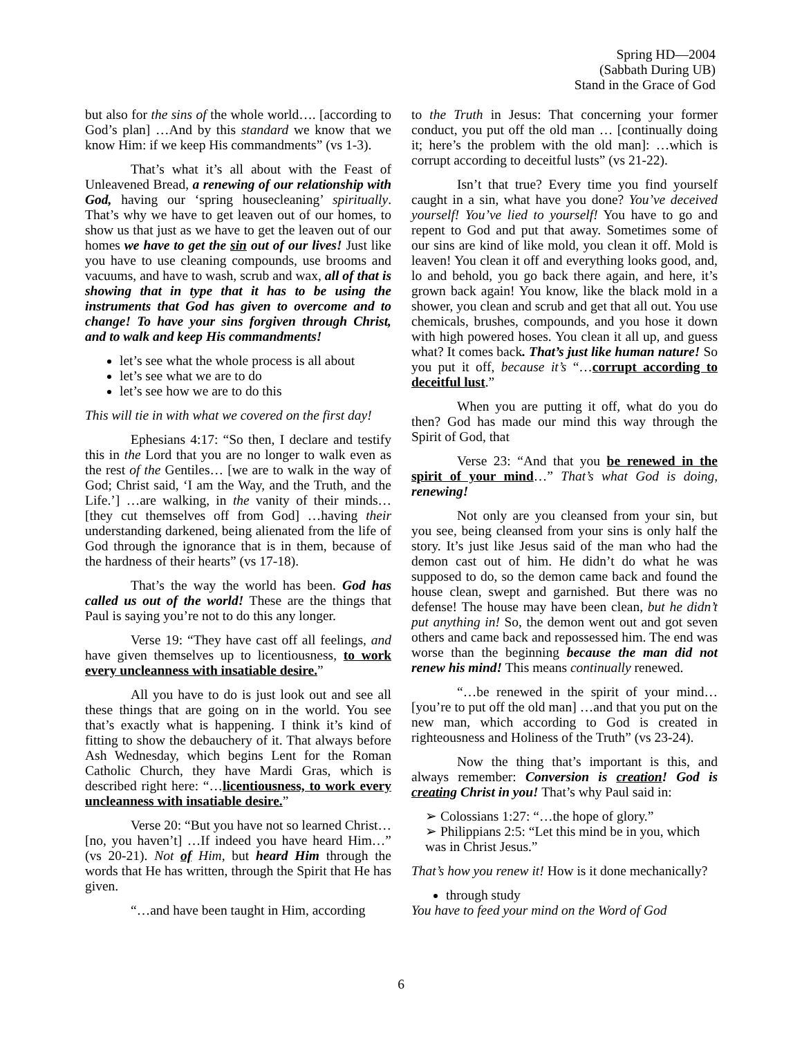Spring HD—2004
(Sabbath During UB)
Stand in the Grace of God
but also for the sins of the whole world…. [according to God’s plan] …And by this standard we know that we know Him: if we keep His commandments” (vs 1-3).
That’s what it’s all about with the Feast of Unleavened Bread, a renewing of our relationship with God, having our ‘spring housecleaning’ spiritually. That’s why we have to get leaven out of our homes, to show us that just as we have to get the leaven out of our homes we have to get the sin out of our lives! Just like you have to use cleaning compounds, use brooms and vacuums, and have to wash, scrub and wax, all of that is showing that in type that it has to be using the instruments that God has given to overcome and to change! To have your sins forgiven through Christ, and to walk and keep His commandments!
let’s see what the whole process is all about
let’s see what we are to do
let’s see how we are to do this
This will tie in with what we covered on the first day!
Ephesians 4:17: “So then, I declare and testify this in the Lord that you are no longer to walk even as the rest of the Gentiles… [we are to walk in the way of God; Christ said, ‘I am the Way, and the Truth, and the Life.’] …are walking, in the vanity of their minds… [they cut themselves off from God] …having their understanding darkened, being alienated from the life of God through the ignorance that is in them, because of the hardness of their hearts” (vs 17-18).
That’s the way the world has been. God has called us out of the world! These are the things that Paul is saying you’re not to do this any longer.
Verse 19: “They have cast off all feelings, and have given themselves up to licentiousness, to work every uncleanness with insatiable desire.”
All you have to do is just look out and see all these things that are going on in the world. You see that’s exactly what is happening. I think it’s kind of fitting to show the debauchery of it. That always before Ash Wednesday, which begins Lent for the Roman Catholic Church, they have Mardi Gras, which is described right here: “…licentiousness, to work every uncleanness with insatiable desire.”
Verse 20: “But you have not so learned Christ… [no, you haven’t] …If indeed you have heard Him…” (vs 20-21). Not of Him, but heard Him through the words that He has written, through the Spirit that He has given.
“…and have been taught in Him, according
to the Truth in Jesus: That concerning your former conduct, you put off the old man … [continually doing it; here’s the problem with the old man]: …which is corrupt according to deceitful lusts” (vs 21-22).
Isn’t that true? Every time you find yourself caught in a sin, what have you done? You’ve deceived yourself! You’ve lied to yourself! You have to go and repent to God and put that away. Sometimes some of our sins are kind of like mold, you clean it off. Mold is leaven! You clean it off and everything looks good, and, lo and behold, you go back there again, and here, it’s grown back again! You know, like the black mold in a shower, you clean and scrub and get that all out. You use chemicals, brushes, compounds, and you hose it down with high powered hoses. You clean it all up, and guess what? It comes back. That’s just like human nature! So you put it off, because it’s “…corrupt according to deceitful lust.”
When you are putting it off, what do you do then? God has made our mind this way through the Spirit of God, that
Verse 23: “And that you be renewed in the spirit of your mind…” That’s what God is doing, renewing!
Not only are you cleansed from your sin, but you see, being cleansed from your sins is only half the story. It’s just like Jesus said of the man who had the demon cast out of him. He didn’t do what he was supposed to do, so the demon came back and found the house clean, swept and garnished. But there was no defense! The house may have been clean, but he didn’t put anything in! So, the demon went out and got seven others and came back and repossessed him. The end was worse than the beginning because the man did not renew his mind! This means continually renewed.
“…be renewed in the spirit of your mind… [you’re to put off the old man] …and that you put on the new man, which according to God is created in righteousness and Holiness of the Truth” (vs 23-24).
Now the thing that’s important is this, and always remember: Conversion is creation! God is creating Christ in you! That’s why Paul said in:
➢ Colossians 1:27: “…the hope of glory.”
➢ Philippians 2:5: “Let this mind be in you, which was in Christ Jesus.”
That’s how you renew it! How is it done mechanically?
through study
You have to feed your mind on the Word of God
6